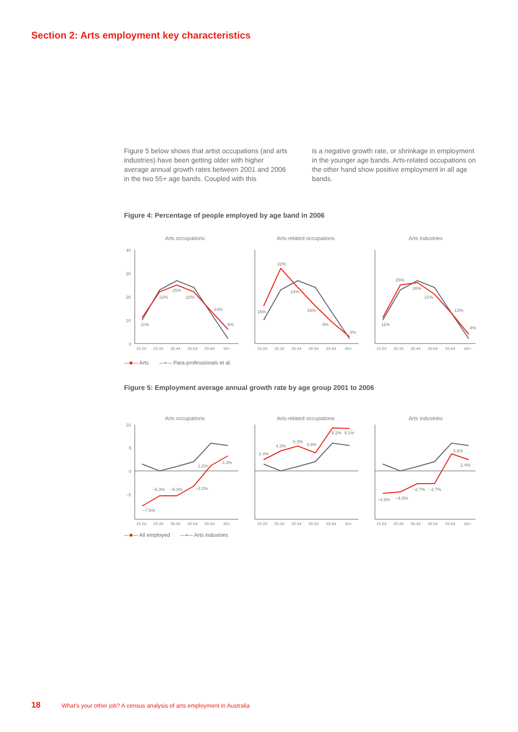Section 2: Arts employment key characteristics
Figure 5 below shows that artist occupations (and arts industries) have been getting older with higher average annual growth rates between 2001 and 2006 in the two 55+ age bands. Coupled with this
is a negative growth rate, or shrinkage in employment in the younger age bands. Arts-related occupations on the other hand show positive employment in all age bands.
Figure 4: Percentage of people employed by age band in 2006
Arts occupations
Arts-related occupations
Arts industries
40
30
20
10
0
11%
22%
25%
22%
14%
6%
16%
32%
24%
16%
9%
3%
11%
25%
26%
21%
13%
4%
15-24
25-34
35-44
45-54
55-64
65+
15-24
25-34
35-44
45-54
55-64
65+
15-24
25-34
35-44
45-54
55-64
65+
—■— Arts —•— Para-professionals et al.
Figure 5: Employment average annual growth rate by age group 2001 to 2006
Arts occupations
Arts-related occupations
Arts industries
10
5
0
−5
−7.5%
−5.3%
−5.3%
−3.2%
1.2%
3.3%
2.4%
4.3%
5.3%
3.9%
9.2%
9.1%
−4.8%
−4.5%
−2.7%
−2.7%
3.6%
2.4%
15-24
25-34
35-44
45-54
55-64
65+
15-24
25-34
35-44
45-54
55-64
65+
15-24
25-34
35-44
45-54
55-64
65+
—■— All employed —•— Arts industries
18 What's your other job? A census analysis of arts employment in Australia